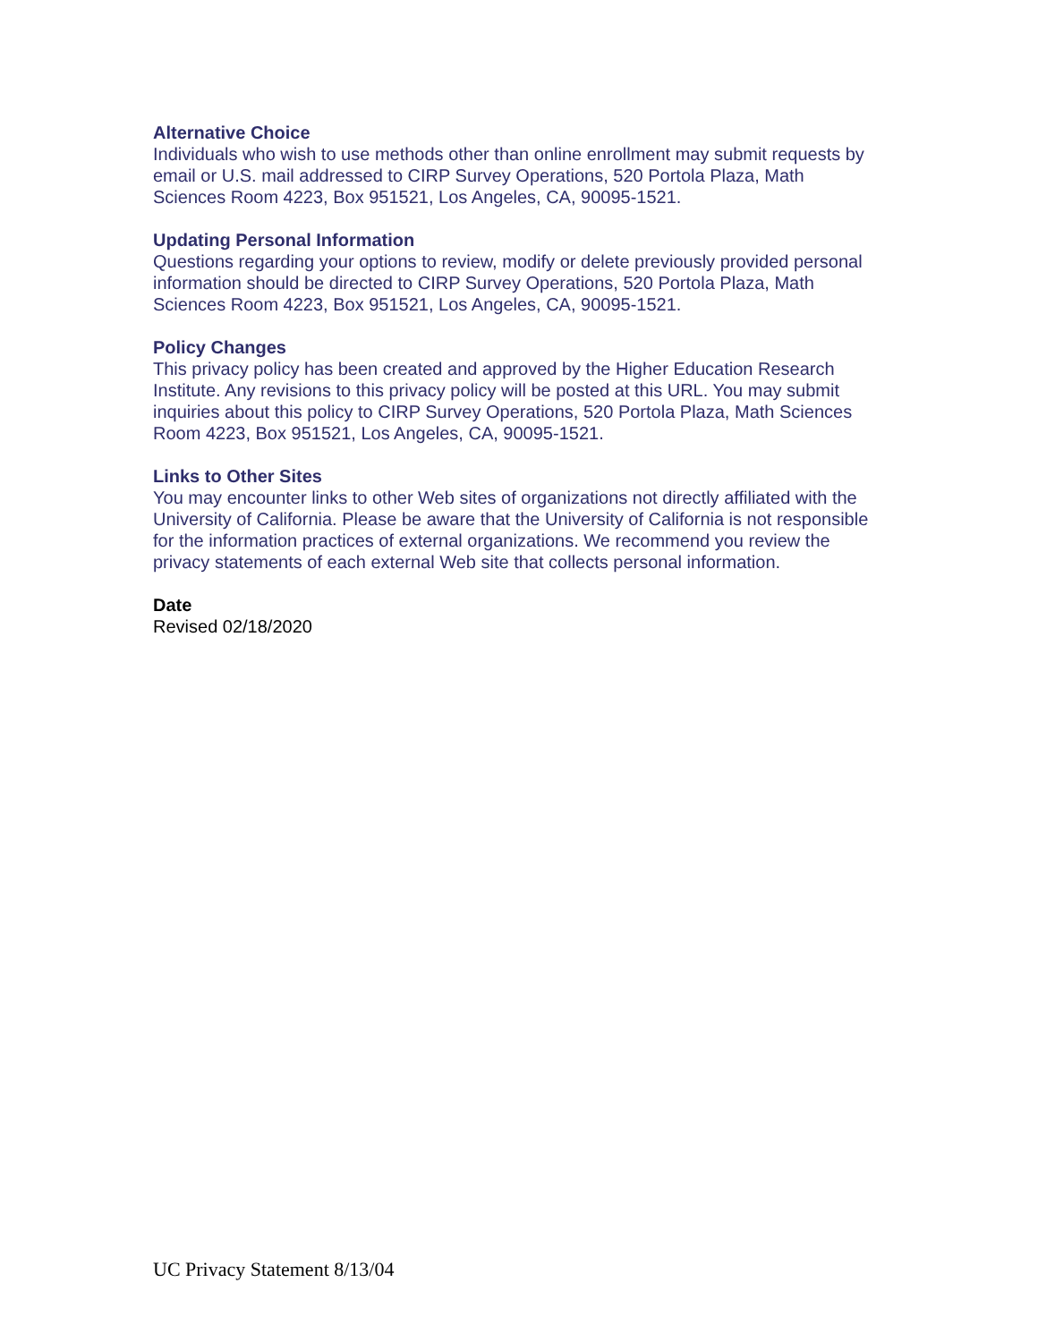Alternative Choice
Individuals who wish to use methods other than online enrollment may submit requests by email or U.S. mail addressed to CIRP Survey Operations, 520 Portola Plaza, Math Sciences Room 4223, Box 951521, Los Angeles, CA, 90095-1521.
Updating Personal Information
Questions regarding your options to review, modify or delete previously provided personal information should be directed to CIRP Survey Operations, 520 Portola Plaza, Math Sciences Room 4223, Box 951521, Los Angeles, CA, 90095-1521.
Policy Changes
This privacy policy has been created and approved by the Higher Education Research Institute. Any revisions to this privacy policy will be posted at this URL. You may submit inquiries about this policy to CIRP Survey Operations, 520 Portola Plaza, Math Sciences Room 4223, Box 951521, Los Angeles, CA, 90095-1521.
Links to Other Sites
You may encounter links to other Web sites of organizations not directly affiliated with the University of California. Please be aware that the University of California is not responsible for the information practices of external organizations. We recommend you review the privacy statements of each external Web site that collects personal information.
Date
Revised 02/18/2020
UC Privacy Statement 8/13/04